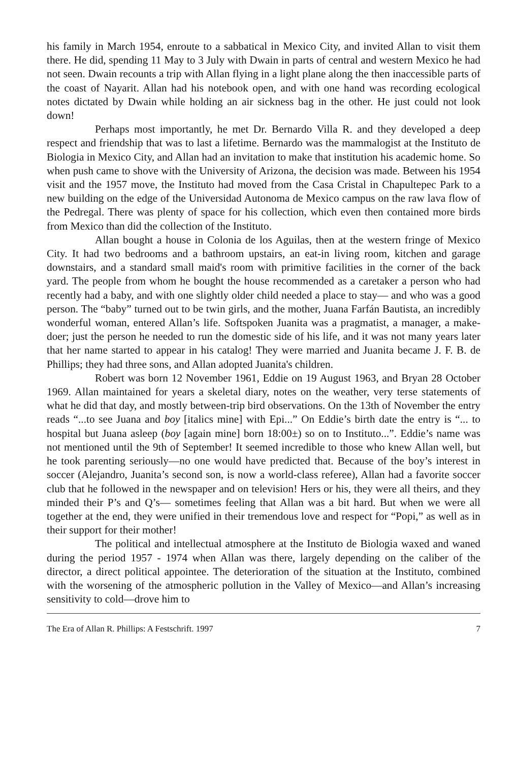his family in March 1954, enroute to a sabbatical in Mexico City, and invited Allan to visit them there. He did, spending 11 May to 3 July with Dwain in parts of central and western Mexico he had not seen. Dwain recounts a trip with Allan flying in a light plane along the then inaccessible parts of the coast of Nayarit. Allan had his notebook open, and with one hand was recording ecological notes dictated by Dwain while holding an air sickness bag in the other. He just could not look down!
Perhaps most importantly, he met Dr. Bernardo Villa R. and they developed a deep respect and friendship that was to last a lifetime. Bernardo was the mammalogist at the Instituto de Biologia in Mexico City, and Allan had an invitation to make that institution his academic home. So when push came to shove with the University of Arizona, the decision was made. Between his 1954 visit and the 1957 move, the Instituto had moved from the Casa Cristal in Chapultepec Park to a new building on the edge of the Universidad Autonoma de Mexico campus on the raw lava flow of the Pedregal. There was plenty of space for his collection, which even then contained more birds from Mexico than did the collection of the Instituto.
Allan bought a house in Colonia de los Aguilas, then at the western fringe of Mexico City. It had two bedrooms and a bathroom upstairs, an eat-in living room, kitchen and garage downstairs, and a standard small maid's room with primitive facilities in the corner of the back yard. The people from whom he bought the house recommended as a caretaker a person who had recently had a baby, and with one slightly older child needed a place to stay— and who was a good person. The “baby” turned out to be twin girls, and the mother, Juana Farfán Bautista, an incredibly wonderful woman, entered Allan’s life. Softspoken Juanita was a pragmatist, a manager, a make-doer; just the person he needed to run the domestic side of his life, and it was not many years later that her name started to appear in his catalog! They were married and Juanita became J. F. B. de Phillips; they had three sons, and Allan adopted Juanita's children.
Robert was born 12 November 1961, Eddie on 19 August 1963, and Bryan 28 October 1969. Allan maintained for years a skeletal diary, notes on the weather, very terse statements of what he did that day, and mostly between-trip bird observations. On the 13th of November the entry reads “...to see Juana and boy [italics mine] with Epi...” On Eddie’s birth date the entry is “... to hospital but Juana asleep (boy [again mine] born 18:00±) so on to Instituto...”. Eddie’s name was not mentioned until the 9th of September! It seemed incredible to those who knew Allan well, but he took parenting seriously—no one would have predicted that. Because of the boy’s interest in soccer (Alejandro, Juanita’s second son, is now a world-class referee), Allan had a favorite soccer club that he followed in the newspaper and on television! Hers or his, they were all theirs, and they minded their P’s and Q’s— sometimes feeling that Allan was a bit hard. But when we were all together at the end, they were unified in their tremendous love and respect for “Popi,” as well as in their support for their mother!
The political and intellectual atmosphere at the Instituto de Biologia waxed and waned during the period 1957 - 1974 when Allan was there, largely depending on the caliber of the director, a direct political appointee. The deterioration of the situation at the Instituto, combined with the worsening of the atmospheric pollution in the Valley of Mexico—and Allan’s increasing sensitivity to cold—drove him to
The Era of Allan R. Phillips: A Festschrift. 1997 7